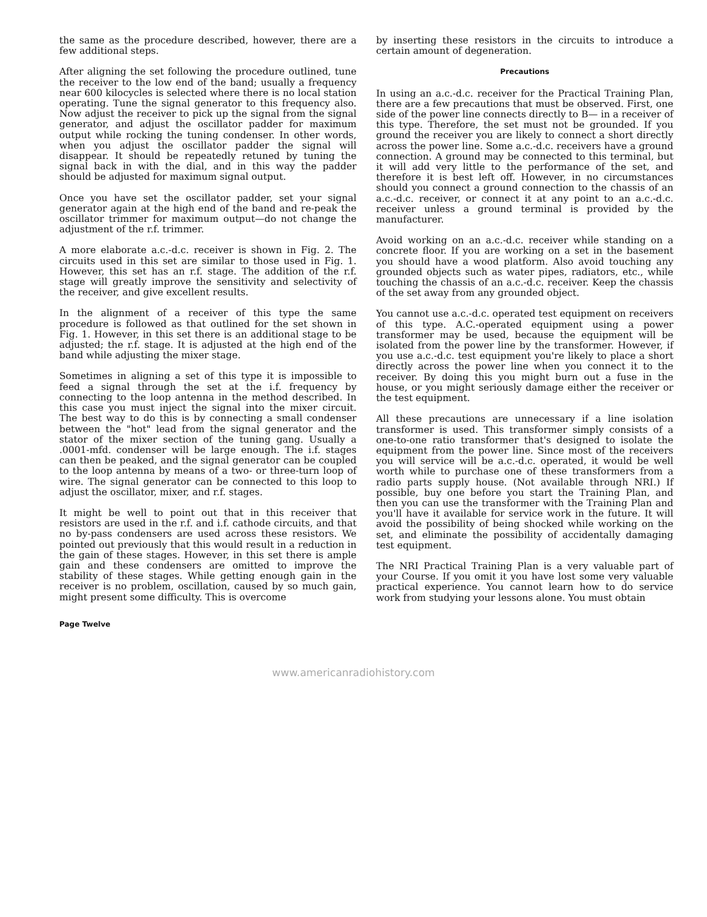the same as the procedure described, however, there are a few additional steps.
After aligning the set following the procedure outlined, tune the receiver to the low end of the band; usually a frequency near 600 kilocycles is selected where there is no local station operating. Tune the signal generator to this frequency also. Now adjust the receiver to pick up the signal from the signal generator, and adjust the oscillator padder for maximum output while rocking the tuning condenser. In other words, when you adjust the oscillator padder the signal will disappear. It should be repeatedly retuned by tuning the signal back in with the dial, and in this way the padder should be adjusted for maximum signal output.
Once you have set the oscillator padder, set your signal generator again at the high end of the band and re-peak the oscillator trimmer for maximum output—do not change the adjustment of the r.f. trimmer.
A more elaborate a.c.-d.c. receiver is shown in Fig. 2. The circuits used in this set are similar to those used in Fig. 1. However, this set has an r.f. stage. The addition of the r.f. stage will greatly improve the sensitivity and selectivity of the receiver, and give excellent results.
In the alignment of a receiver of this type the same procedure is followed as that outlined for the set shown in Fig. 1. However, in this set there is an additional stage to be adjusted; the r.f. stage. It is adjusted at the high end of the band while adjusting the mixer stage.
Sometimes in aligning a set of this type it is impossible to feed a signal through the set at the i.f. frequency by connecting to the loop antenna in the method described. In this case you must inject the signal into the mixer circuit. The best way to do this is by connecting a small condenser between the "hot" lead from the signal generator and the stator of the mixer section of the tuning gang. Usually a .0001-mfd. condenser will be large enough. The i.f. stages can then be peaked, and the signal generator can be coupled to the loop antenna by means of a two- or three-turn loop of wire. The signal generator can be connected to this loop to adjust the oscillator, mixer, and r.f. stages.
It might be well to point out that in this receiver that resistors are used in the r.f. and i.f. cathode circuits, and that no by-pass condensers are used across these resistors. We pointed out previously that this would result in a reduction in the gain of these stages. However, in this set there is ample gain and these condensers are omitted to improve the stability of these stages. While getting enough gain in the receiver is no problem, oscillation, caused by so much gain, might present some difficulty. This is overcome
by inserting these resistors in the circuits to introduce a certain amount of degeneration.
Precautions
In using an a.c.-d.c. receiver for the Practical Training Plan, there are a few precautions that must be observed. First, one side of the power line connects directly to B— in a receiver of this type. Therefore, the set must not be grounded. If you ground the receiver you are likely to connect a short directly across the power line. Some a.c.-d.c. receivers have a ground connection. A ground may be connected to this terminal, but it will add very little to the performance of the set, and therefore it is best left off. However, in no circumstances should you connect a ground connection to the chassis of an a.c.-d.c. receiver, or connect it at any point to an a.c.-d.c. receiver unless a ground terminal is provided by the manufacturer.
Avoid working on an a.c.-d.c. receiver while standing on a concrete floor. If you are working on a set in the basement you should have a wood platform. Also avoid touching any grounded objects such as water pipes, radiators, etc., while touching the chassis of an a.c.-d.c. receiver. Keep the chassis of the set away from any grounded object.
You cannot use a.c.-d.c. operated test equipment on receivers of this type. A.C.-operated equipment using a power transformer may be used, because the equipment will be isolated from the power line by the transformer. However, if you use a.c.-d.c. test equipment you're likely to place a short directly across the power line when you connect it to the receiver. By doing this you might burn out a fuse in the house, or you might seriously damage either the receiver or the test equipment.
All these precautions are unnecessary if a line isolation transformer is used. This transformer simply consists of a one-to-one ratio transformer that's designed to isolate the equipment from the power line. Since most of the receivers you will service will be a.c.-d.c. operated, it would be well worth while to purchase one of these transformers from a radio parts supply house. (Not available through NRI.) If possible, buy one before you start the Training Plan, and then you can use the transformer with the Training Plan and you'll have it available for service work in the future. It will avoid the possibility of being shocked while working on the set, and eliminate the possibility of accidentally damaging test equipment.
The NRI Practical Training Plan is a very valuable part of your Course. If you omit it you have lost some very valuable practical experience. You cannot learn how to do service work from studying your lessons alone. You must obtain
Page Twelve
www.americanradiohistory.com